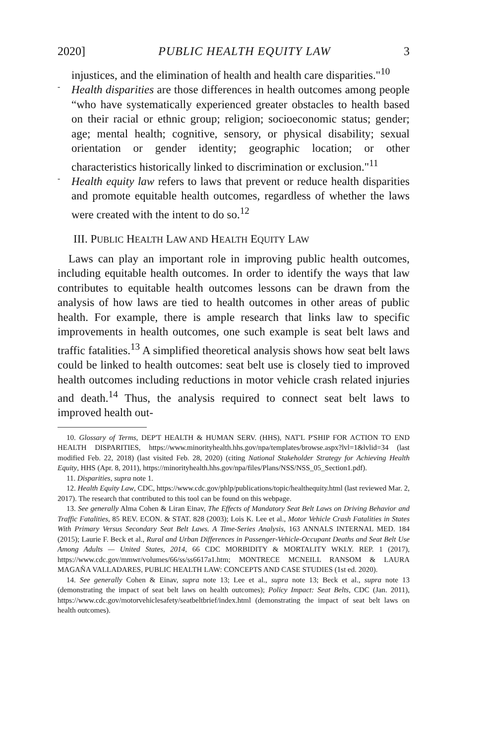2020] PUBLIC HEALTH EQUITY LAW 3
injustices, and the elimination of health and health care disparities."<sup>10</sup>
-
Health disparities are those differences in health outcomes among people “who have systematically experienced greater obstacles to health based on their racial or ethnic group; religion; socioeconomic status; gender; age; mental health; cognitive, sensory, or physical disability; sexual orientation or gender identity; geographic location; or other characteristics historically linked to discrimination or exclusion."<sup>11</sup>
-
Health equity law refers to laws that prevent or reduce health disparities and promote equitable health outcomes, regardless of whether the laws were created with the intent to do so.<sup>12</sup>
III. PUBLIC HEALTH LAW AND HEALTH EQUITY LAW
Laws can play an important role in improving public health outcomes, including equitable health outcomes. In order to identify the ways that law contributes to equitable health outcomes lessons can be drawn from the analysis of how laws are tied to health outcomes in other areas of public health. For example, there is ample research that links law to specific improvements in health outcomes, one such example is seat belt laws and traffic fatalities.<sup>13</sup> A simplified theoretical analysis shows how seat belt laws could be linked to health outcomes: seat belt use is closely tied to improved health outcomes including reductions in motor vehicle crash related injuries and death.<sup>14</sup> Thus, the analysis required to connect seat belt laws to improved health out-
10. Glossary of Terms, DEP'T HEALTH & HUMAN SERV. (HHS), NAT'L P'SHIP FOR ACTION TO END HEALTH DISPARITIES, https://www.minorityhealth.hhs.gov/npa/templates/browse.aspx?lvl=1&lvlid=34 (last modified Feb. 22, 2018) (last visited Feb. 28, 2020) (citing National Stakeholder Strategy for Achieving Health Equity, HHS (Apr. 8, 2011), https://minorityhealth.hhs.gov/npa/files/Plans/NSS/NSS_05_Section1.pdf).
11. Disparities, supra note 1.
12. Health Equity Law, CDC, https://www.cdc.gov/phlp/publications/topic/healthequity.html (last reviewed Mar. 2, 2017). The research that contributed to this tool can be found on this webpage.
13. See generally Alma Cohen & Liran Einav, The Effects of Mandatory Seat Belt Laws on Driving Behavior and Traffic Fatalities, 85 REV. ECON. & STAT. 828 (2003); Lois K. Lee et al., Motor Vehicle Crash Fatalities in States With Primary Versus Secondary Seat Belt Laws. A Time-Series Analysis, 163 ANNALS INTERNAL MED. 184 (2015); Laurie F. Beck et al., Rural and Urban Differences in Passenger-Vehicle-Occupant Deaths and Seat Belt Use Among Adults — United States, 2014, 66 CDC MORBIDITY & MORTALITY WKLY. REP. 1 (2017), https://www.cdc.gov/mmwr/volumes/66/ss/ss6617a1.htm; MONTRECE MCNEILL RANSOM & LAURA MAGAÑA VALLADARES, PUBLIC HEALTH LAW: CONCEPTS AND CASE STUDIES (1st ed. 2020).
14. See generally Cohen & Einav, supra note 13; Lee et al., supra note 13; Beck et al., supra note 13 (demonstrating the impact of seat belt laws on health outcomes); Policy Impact: Seat Belts, CDC (Jan. 2011), https://www.cdc.gov/motorvehiclesafety/seatbeltbrief/index.html (demonstrating the impact of seat belt laws on health outcomes).